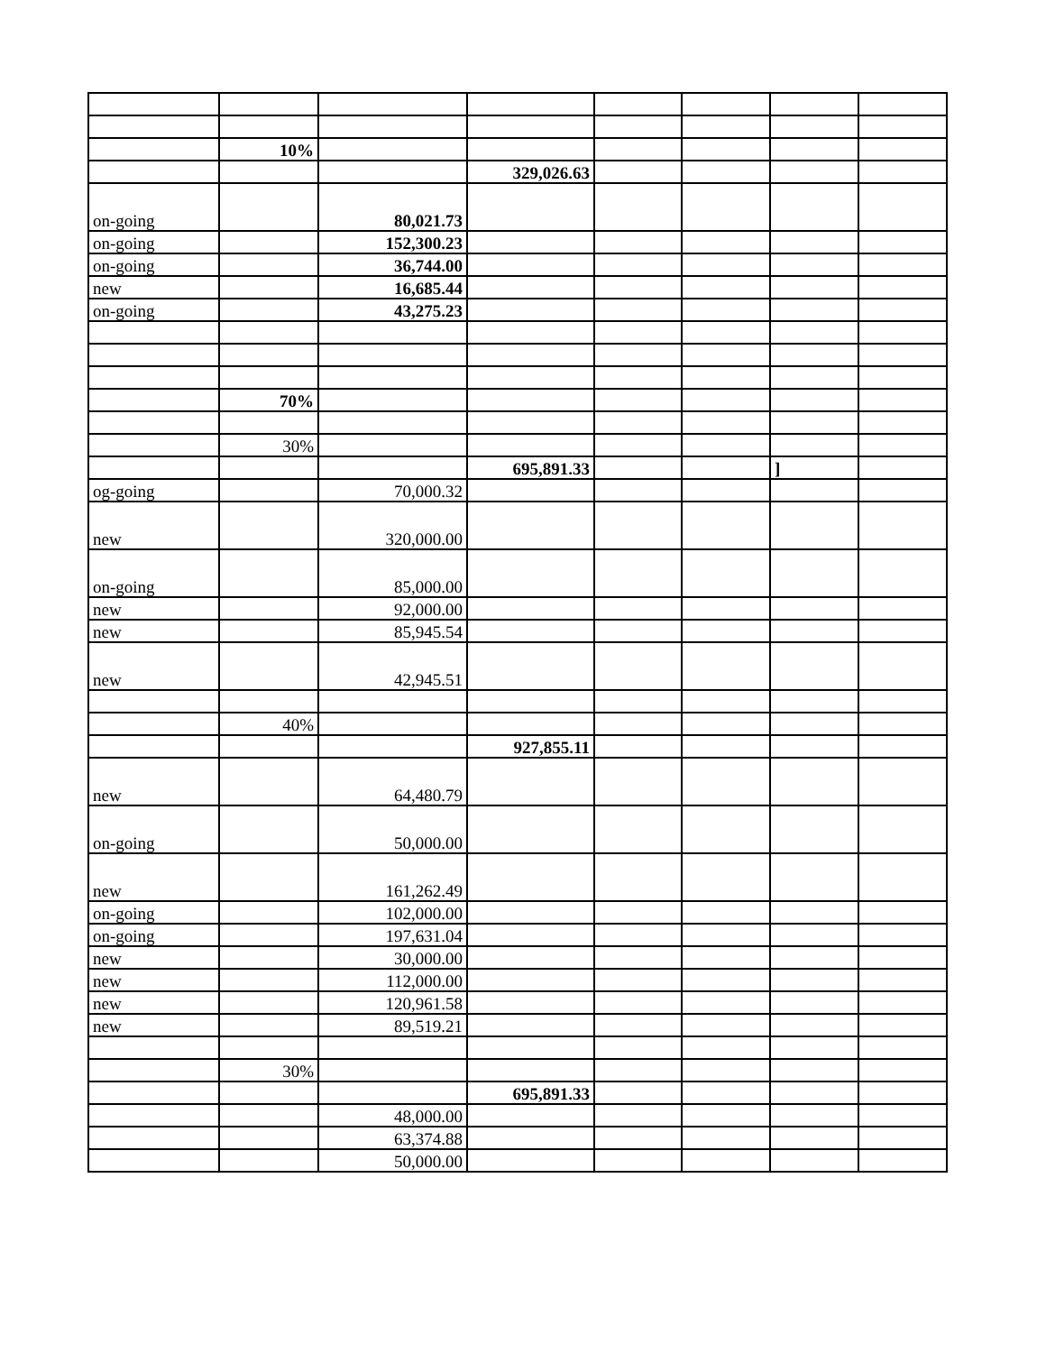| | 10% | | | | | | |
| | | | 329,026.63 | | | | |
| on-going | | 80,021.73 | | | | | |
| on-going | | 152,300.23 | | | | | |
| on-going | | 36,744.00 | | | | | |
| new | | 16,685.44 | | | | | |
| on-going | | 43,275.23 | | | | | |
| | 70% | | | | | | |
| | 30% | | | | | | |
| | | | 695,891.33 | | | ] | |
| og-going | | 70,000.32 | | | | | |
| new | | 320,000.00 | | | | | |
| on-going | | 85,000.00 | | | | | |
| new | | 92,000.00 | | | | | |
| new | | 85,945.54 | | | | | |
| new | | 42,945.51 | | | | | |
| | 40% | | | | | | |
| | | | 927,855.11 | | | | |
| new | | 64,480.79 | | | | | |
| on-going | | 50,000.00 | | | | | |
| new | | 161,262.49 | | | | | |
| on-going | | 102,000.00 | | | | | |
| on-going | | 197,631.04 | | | | | |
| new | | 30,000.00 | | | | | |
| new | | 112,000.00 | | | | | |
| new | | 120,961.58 | | | | | |
| new | | 89,519.21 | | | | | |
| | 30% | | | | | | |
| | | | 695,891.33 | | | | |
| | | 48,000.00 | | | | | |
| | | 63,374.88 | | | | | |
| | | 50,000.00 | | | | | |